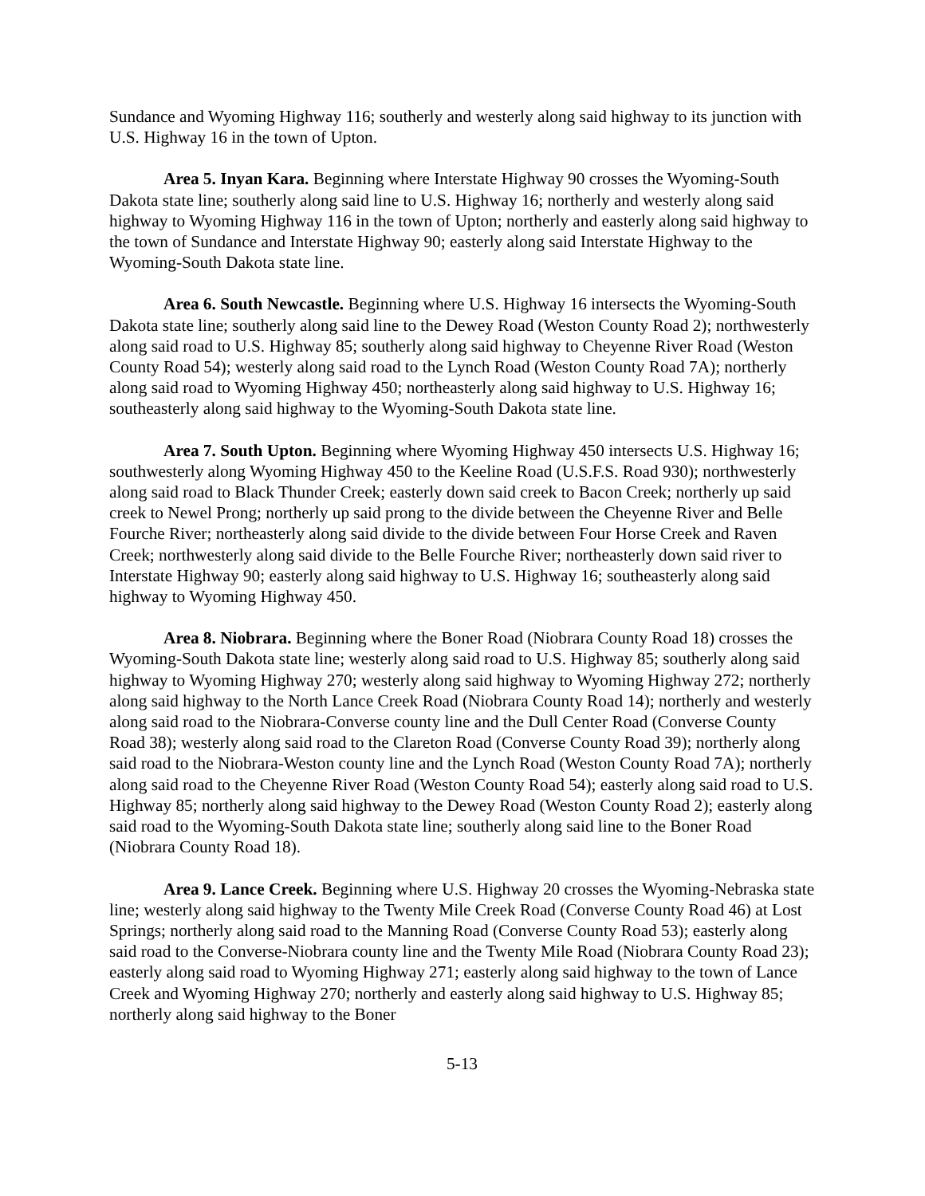Sundance and Wyoming Highway 116; southerly and westerly along said highway to its junction with U.S. Highway 16 in the town of Upton.
Area 5. Inyan Kara. Beginning where Interstate Highway 90 crosses the Wyoming-South Dakota state line; southerly along said line to U.S. Highway 16; northerly and westerly along said highway to Wyoming Highway 116 in the town of Upton; northerly and easterly along said highway to the town of Sundance and Interstate Highway 90; easterly along said Interstate Highway to the Wyoming-South Dakota state line.
Area 6. South Newcastle. Beginning where U.S. Highway 16 intersects the Wyoming-South Dakota state line; southerly along said line to the Dewey Road (Weston County Road 2); northwesterly along said road to U.S. Highway 85; southerly along said highway to Cheyenne River Road (Weston County Road 54); westerly along said road to the Lynch Road (Weston County Road 7A); northerly along said road to Wyoming Highway 450; northeasterly along said highway to U.S. Highway 16; southeasterly along said highway to the Wyoming-South Dakota state line.
Area 7. South Upton. Beginning where Wyoming Highway 450 intersects U.S. Highway 16; southwesterly along Wyoming Highway 450 to the Keeline Road (U.S.F.S. Road 930); northwesterly along said road to Black Thunder Creek; easterly down said creek to Bacon Creek; northerly up said creek to Newel Prong; northerly up said prong to the divide between the Cheyenne River and Belle Fourche River; northeasterly along said divide to the divide between Four Horse Creek and Raven Creek; northwesterly along said divide to the Belle Fourche River; northeasterly down said river to Interstate Highway 90; easterly along said highway to U.S. Highway 16; southeasterly along said highway to Wyoming Highway 450.
Area 8. Niobrara. Beginning where the Boner Road (Niobrara County Road 18) crosses the Wyoming-South Dakota state line; westerly along said road to U.S. Highway 85; southerly along said highway to Wyoming Highway 270; westerly along said highway to Wyoming Highway 272; northerly along said highway to the North Lance Creek Road (Niobrara County Road 14); northerly and westerly along said road to the Niobrara-Converse county line and the Dull Center Road (Converse County Road 38); westerly along said road to the Clareton Road (Converse County Road 39); northerly along said road to the Niobrara-Weston county line and the Lynch Road (Weston County Road 7A); northerly along said road to the Cheyenne River Road (Weston County Road 54); easterly along said road to U.S. Highway 85; northerly along said highway to the Dewey Road (Weston County Road 2); easterly along said road to the Wyoming-South Dakota state line; southerly along said line to the Boner Road (Niobrara County Road 18).
Area 9. Lance Creek. Beginning where U.S. Highway 20 crosses the Wyoming-Nebraska state line; westerly along said highway to the Twenty Mile Creek Road (Converse County Road 46) at Lost Springs; northerly along said road to the Manning Road (Converse County Road 53); easterly along said road to the Converse-Niobrara county line and the Twenty Mile Road (Niobrara County Road 23); easterly along said road to Wyoming Highway 271; easterly along said highway to the town of Lance Creek and Wyoming Highway 270; northerly and easterly along said highway to U.S. Highway 85; northerly along said highway to the Boner
5-13